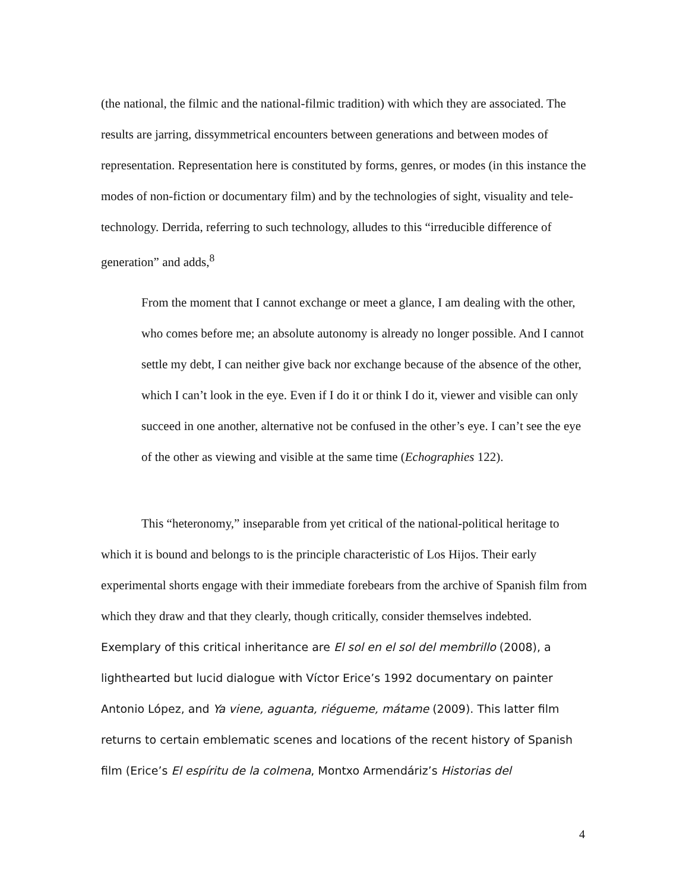(the national, the filmic and the national-filmic tradition) with which they are associated. The results are jarring, dissymmetrical encounters between generations and between modes of representation. Representation here is constituted by forms, genres, or modes (in this instance the modes of non-fiction or documentary film) and by the technologies of sight, visuality and tele-technology. Derrida, referring to such technology, alludes to this “irreducible difference of generation” and adds,<sup>8</sup>
From the moment that I cannot exchange or meet a glance, I am dealing with the other, who comes before me; an absolute autonomy is already no longer possible. And I cannot settle my debt, I can neither give back nor exchange because of the absence of the other, which I can’t look in the eye. Even if I do it or think I do it, viewer and visible can only succeed in one another, alternative not be confused in the other’s eye. I can’t see the eye of the other as viewing and visible at the same time (Echographies 122).
This “heteronomy,” inseparable from yet critical of the national-political heritage to which it is bound and belongs to is the principle characteristic of Los Hijos. Their early experimental shorts engage with their immediate forebears from the archive of Spanish film from which they draw and that they clearly, though critically, consider themselves indebted. Exemplary of this critical inheritance are El sol en el sol del membrillo (2008), a lighthearted but lucid dialogue with Víctor Erice’s 1992 documentary on painter Antonio López, and Ya viene, aguanta, riégueme, mátame (2009). This latter film returns to certain emblematic scenes and locations of the recent history of Spanish film (Erice’s El espíritu de la colmena, Montxo Armendáriz’s Historias del
4